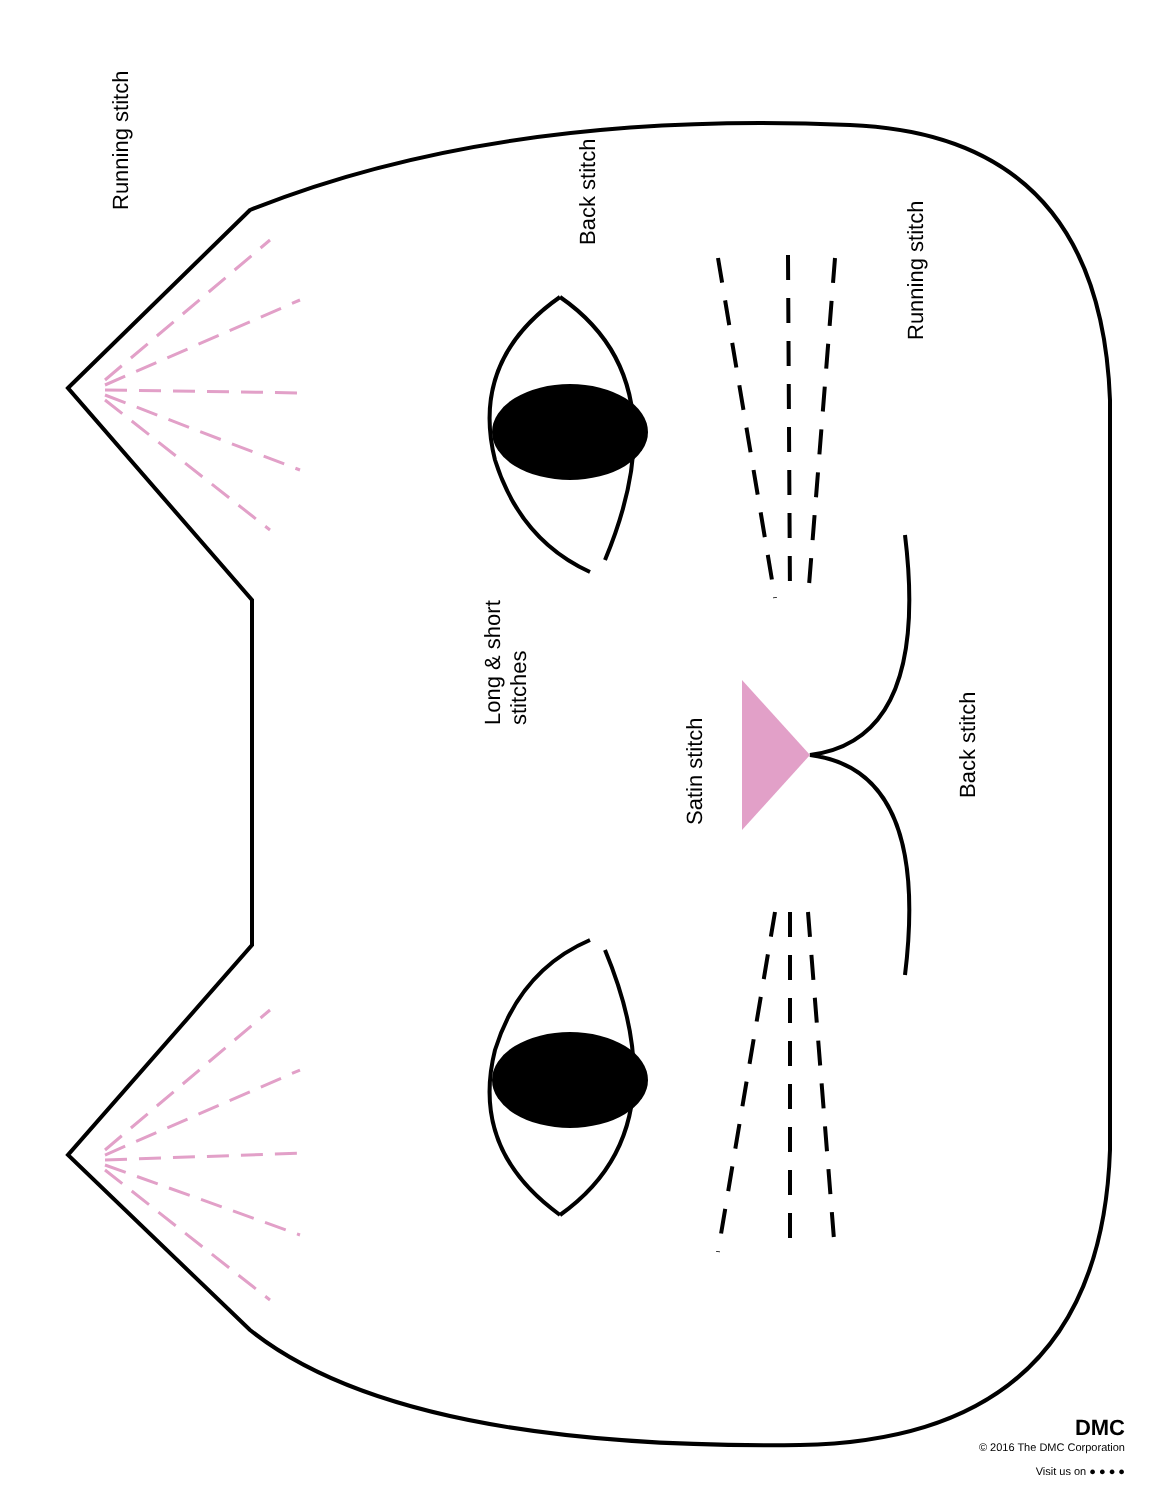Running stitch
Back stitch
Running stitch
Long & short
stitches
Satin stitch
Back stitch
DMC
© 2016 The DMC Corporation
Visit us on ● ● ● ●